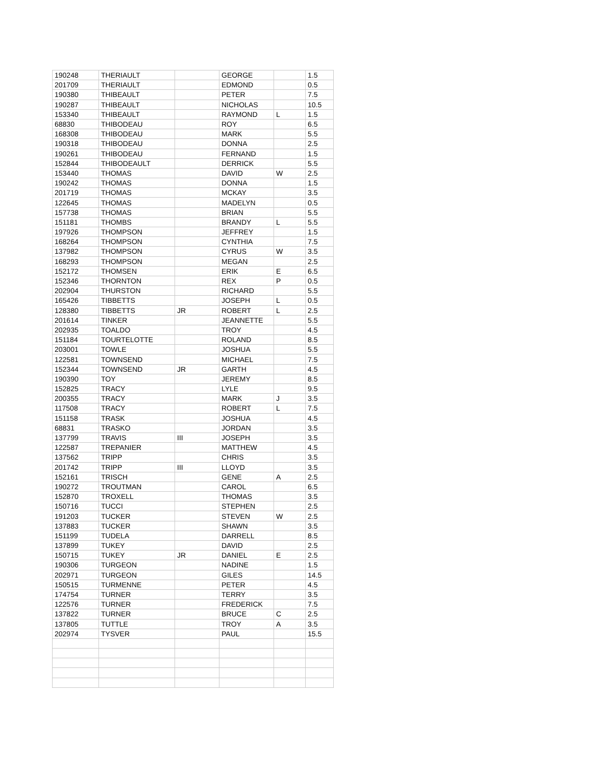| 190248 | THERIAULT | | GEORGE | | 1.5 |
| 201709 | THERIAULT | | EDMOND | | 0.5 |
| 190380 | THIBEAULT | | PETER | | 7.5 |
| 190287 | THIBEAULT | | NICHOLAS | | 10.5 |
| 153340 | THIBEAULT | | RAYMOND | L | 1.5 |
| 68830 | THIBODEAU | | ROY | | 6.5 |
| 168308 | THIBODEAU | | MARK | | 5.5 |
| 190318 | THIBODEAU | | DONNA | | 2.5 |
| 190261 | THIBODEAU | | FERNAND | | 1.5 |
| 152844 | THIBODEAULT | | DERRICK | | 5.5 |
| 153440 | THOMAS | | DAVID | W | 2.5 |
| 190242 | THOMAS | | DONNA | | 1.5 |
| 201719 | THOMAS | | MCKAY | | 3.5 |
| 122645 | THOMAS | | MADELYN | | 0.5 |
| 157738 | THOMAS | | BRIAN | | 5.5 |
| 151181 | THOMBS | | BRANDY | L | 5.5 |
| 197926 | THOMPSON | | JEFFREY | | 1.5 |
| 168264 | THOMPSON | | CYNTHIA | | 7.5 |
| 137982 | THOMPSON | | CYRUS | W | 3.5 |
| 168293 | THOMPSON | | MEGAN | | 2.5 |
| 152172 | THOMSEN | | ERIK | E | 6.5 |
| 152346 | THORNTON | | REX | P | 0.5 |
| 202904 | THURSTON | | RICHARD | | 5.5 |
| 165426 | TIBBETTS | | JOSEPH | L | 0.5 |
| 128380 | TIBBETTS | JR | ROBERT | L | 2.5 |
| 201614 | TINKER | | JEANNETTE | | 5.5 |
| 202935 | TOALDO | | TROY | | 4.5 |
| 151184 | TOURTELOTTE | | ROLAND | | 8.5 |
| 203001 | TOWLE | | JOSHUA | | 5.5 |
| 122581 | TOWNSEND | | MICHAEL | | 7.5 |
| 152344 | TOWNSEND | JR | GARTH | | 4.5 |
| 190390 | TOY | | JEREMY | | 8.5 |
| 152825 | TRACY | | LYLE | | 9.5 |
| 200355 | TRACY | | MARK | J | 3.5 |
| 117508 | TRACY | | ROBERT | L | 7.5 |
| 151158 | TRASK | | JOSHUA | | 4.5 |
| 68831 | TRASKO | | JORDAN | | 3.5 |
| 137799 | TRAVIS | III | JOSEPH | | 3.5 |
| 122587 | TREPANIER | | MATTHEW | | 4.5 |
| 137562 | TRIPP | | CHRIS | | 3.5 |
| 201742 | TRIPP | III | LLOYD | | 3.5 |
| 152161 | TRISCH | | GENE | A | 2.5 |
| 190272 | TROUTMAN | | CAROL | | 6.5 |
| 152870 | TROXELL | | THOMAS | | 3.5 |
| 150716 | TUCCI | | STEPHEN | | 2.5 |
| 191203 | TUCKER | | STEVEN | W | 2.5 |
| 137883 | TUCKER | | SHAWN | | 3.5 |
| 151199 | TUDELA | | DARRELL | | 8.5 |
| 137899 | TUKEY | | DAVID | | 2.5 |
| 150715 | TUKEY | JR | DANIEL | E | 2.5 |
| 190306 | TURGEON | | NADINE | | 1.5 |
| 202971 | TURGEON | | GILES | | 14.5 |
| 150515 | TURMENNE | | PETER | | 4.5 |
| 174754 | TURNER | | TERRY | | 3.5 |
| 122576 | TURNER | | FREDERICK | | 7.5 |
| 137822 | TURNER | | BRUCE | C | 2.5 |
| 137805 | TUTTLE | | TROY | A | 3.5 |
| 202974 | TYSVER | | PAUL | | 15.5 |